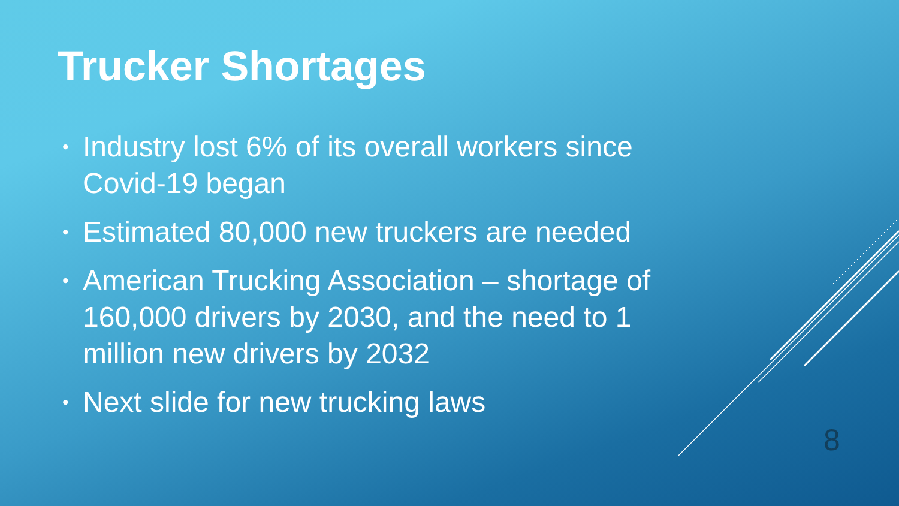Trucker Shortages
• Industry lost 6% of its overall workers since Covid-19 began
• Estimated 80,000 new truckers are needed
• American Trucking Association – shortage of 160,000 drivers by 2030, and the need to 1 million new drivers by 2032
• Next slide for new trucking laws
8